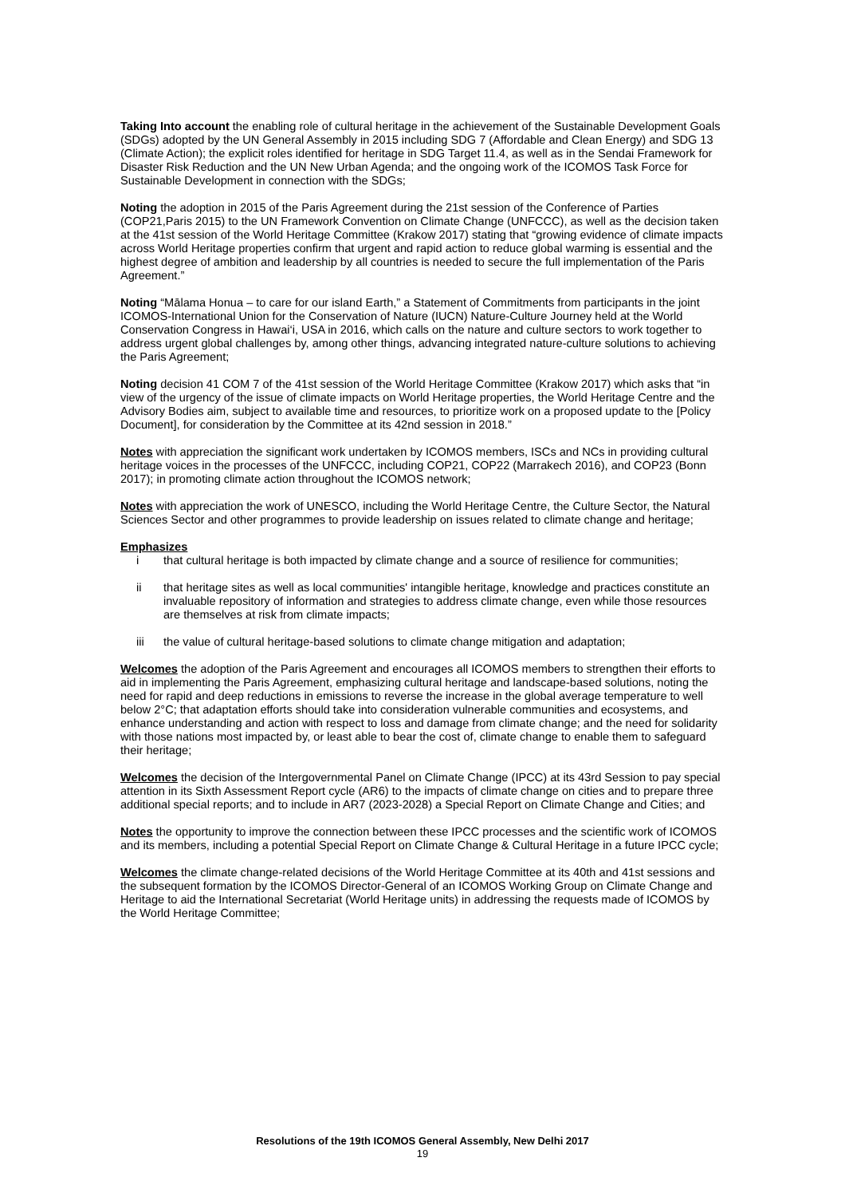Taking Into account the enabling role of cultural heritage in the achievement of the Sustainable Development Goals (SDGs) adopted by the UN General Assembly in 2015 including SDG 7 (Affordable and Clean Energy) and SDG 13 (Climate Action); the explicit roles identified for heritage in SDG Target 11.4, as well as in the Sendai Framework for Disaster Risk Reduction and the UN New Urban Agenda; and the ongoing work of the ICOMOS Task Force for Sustainable Development in connection with the SDGs;
Noting the adoption in 2015 of the Paris Agreement during the 21st session of the Conference of Parties (COP21,Paris 2015) to the UN Framework Convention on Climate Change (UNFCCC), as well as the decision taken at the 41st session of the World Heritage Committee (Krakow 2017) stating that “growing evidence of climate impacts across World Heritage properties confirm that urgent and rapid action to reduce global warming is essential and the highest degree of ambition and leadership by all countries is needed to secure the full implementation of the Paris Agreement.”
Noting “Mālama Honua – to care for our island Earth,” a Statement of Commitments from participants in the joint ICOMOS-International Union for the Conservation of Nature (IUCN) Nature-Culture Journey held at the World Conservation Congress in Hawai‘i, USA in 2016, which calls on the nature and culture sectors to work together to address urgent global challenges by, among other things, advancing integrated nature-culture solutions to achieving the Paris Agreement;
Noting decision 41 COM 7 of the 41st session of the World Heritage Committee (Krakow 2017) which asks that “in view of the urgency of the issue of climate impacts on World Heritage properties, the World Heritage Centre and the Advisory Bodies aim, subject to available time and resources, to prioritize work on a proposed update to the [Policy Document], for consideration by the Committee at its 42nd session in 2018.”
Notes with appreciation the significant work undertaken by ICOMOS members, ISCs and NCs in providing cultural heritage voices in the processes of the UNFCCC, including COP21, COP22 (Marrakech 2016), and COP23 (Bonn 2017); in promoting climate action throughout the ICOMOS network;
Notes with appreciation the work of UNESCO, including the World Heritage Centre, the Culture Sector, the Natural Sciences Sector and other programmes to provide leadership on issues related to climate change and heritage;
Emphasizes
i that cultural heritage is both impacted by climate change and a source of resilience for communities;
ii that heritage sites as well as local communities' intangible heritage, knowledge and practices constitute an invaluable repository of information and strategies to address climate change, even while those resources are themselves at risk from climate impacts;
iii the value of cultural heritage-based solutions to climate change mitigation and adaptation;
Welcomes the adoption of the Paris Agreement and encourages all ICOMOS members to strengthen their efforts to aid in implementing the Paris Agreement, emphasizing cultural heritage and landscape-based solutions, noting the need for rapid and deep reductions in emissions to reverse the increase in the global average temperature to well below 2°C; that adaptation efforts should take into consideration vulnerable communities and ecosystems, and enhance understanding and action with respect to loss and damage from climate change; and the need for solidarity with those nations most impacted by, or least able to bear the cost of, climate change to enable them to safeguard their heritage;
Welcomes the decision of the Intergovernmental Panel on Climate Change (IPCC) at its 43rd Session to pay special attention in its Sixth Assessment Report cycle (AR6) to the impacts of climate change on cities and to prepare three additional special reports; and to include in AR7 (2023-2028) a Special Report on Climate Change and Cities; and
Notes the opportunity to improve the connection between these IPCC processes and the scientific work of ICOMOS and its members, including a potential Special Report on Climate Change & Cultural Heritage in a future IPCC cycle;
Welcomes the climate change-related decisions of the World Heritage Committee at its 40th and 41st sessions and the subsequent formation by the ICOMOS Director-General of an ICOMOS Working Group on Climate Change and Heritage to aid the International Secretariat (World Heritage units) in addressing the requests made of ICOMOS by the World Heritage Committee;
Resolutions of the 19th ICOMOS General Assembly, New Delhi 2017
19